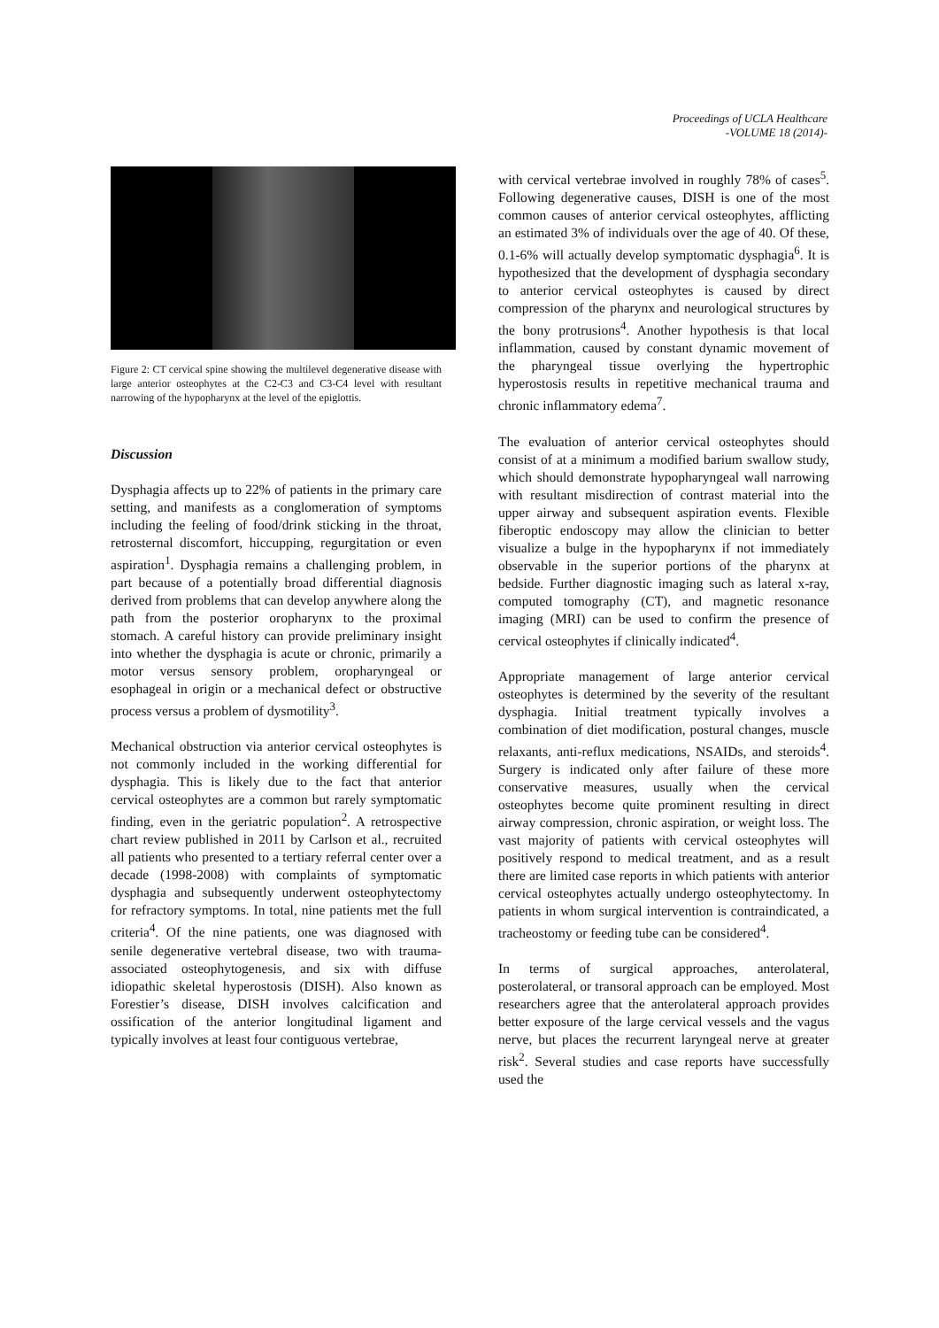Proceedings of UCLA Healthcare
-VOLUME 18 (2014)-
Figure 2: CT cervical spine showing the multilevel degenerative disease with large anterior osteophytes at the C2-C3 and C3-C4 level with resultant narrowing of the hypopharynx at the level of the epiglottis.
Discussion
Dysphagia affects up to 22% of patients in the primary care setting, and manifests as a conglomeration of symptoms including the feeling of food/drink sticking in the throat, retrosternal discomfort, hiccupping, regurgitation or even aspiration<sup>1</sup>. Dysphagia remains a challenging problem, in part because of a potentially broad differential diagnosis derived from problems that can develop anywhere along the path from the posterior oropharynx to the proximal stomach. A careful history can provide preliminary insight into whether the dysphagia is acute or chronic, primarily a motor versus sensory problem, oropharyngeal or esophageal in origin or a mechanical defect or obstructive process versus a problem of dysmotility<sup>3</sup>.
Mechanical obstruction via anterior cervical osteophytes is not commonly included in the working differential for dysphagia. This is likely due to the fact that anterior cervical osteophytes are a common but rarely symptomatic finding, even in the geriatric population<sup>2</sup>. A retrospective chart review published in 2011 by Carlson et al., recruited all patients who presented to a tertiary referral center over a decade (1998-2008) with complaints of symptomatic dysphagia and subsequently underwent osteophytectomy for refractory symptoms. In total, nine patients met the full criteria<sup>4</sup>. Of the nine patients, one was diagnosed with senile degenerative vertebral disease, two with trauma-associated osteophytogenesis, and six with diffuse idiopathic skeletal hyperostosis (DISH). Also known as Forestier’s disease, DISH involves calcification and ossification of the anterior longitudinal ligament and typically involves at least four contiguous vertebrae,
with cervical vertebrae involved in roughly 78% of cases<sup>5</sup>. Following degenerative causes, DISH is one of the most common causes of anterior cervical osteophytes, afflicting an estimated 3% of individuals over the age of 40. Of these, 0.1-6% will actually develop symptomatic dysphagia<sup>6</sup>. It is hypothesized that the development of dysphagia secondary to anterior cervical osteophytes is caused by direct compression of the pharynx and neurological structures by the bony protrusions<sup>4</sup>. Another hypothesis is that local inflammation, caused by constant dynamic movement of the pharyngeal tissue overlying the hypertrophic hyperostosis results in repetitive mechanical trauma and chronic inflammatory edema<sup>7</sup>.
The evaluation of anterior cervical osteophytes should consist of at a minimum a modified barium swallow study, which should demonstrate hypopharyngeal wall narrowing with resultant misdirection of contrast material into the upper airway and subsequent aspiration events. Flexible fiberoptic endoscopy may allow the clinician to better visualize a bulge in the hypopharynx if not immediately observable in the superior portions of the pharynx at bedside. Further diagnostic imaging such as lateral x-ray, computed tomography (CT), and magnetic resonance imaging (MRI) can be used to confirm the presence of cervical osteophytes if clinically indicated<sup>4</sup>.
Appropriate management of large anterior cervical osteophytes is determined by the severity of the resultant dysphagia. Initial treatment typically involves a combination of diet modification, postural changes, muscle relaxants, anti-reflux medications, NSAIDs, and steroids<sup>4</sup>. Surgery is indicated only after failure of these more conservative measures, usually when the cervical osteophytes become quite prominent resulting in direct airway compression, chronic aspiration, or weight loss. The vast majority of patients with cervical osteophytes will positively respond to medical treatment, and as a result there are limited case reports in which patients with anterior cervical osteophytes actually undergo osteophytectomy. In patients in whom surgical intervention is contraindicated, a tracheostomy or feeding tube can be considered<sup>4</sup>.
In terms of surgical approaches, anterolateral, posterolateral, or transoral approach can be employed. Most researchers agree that the anterolateral approach provides better exposure of the large cervical vessels and the vagus nerve, but places the recurrent laryngeal nerve at greater risk<sup>2</sup>. Several studies and case reports have successfully used the